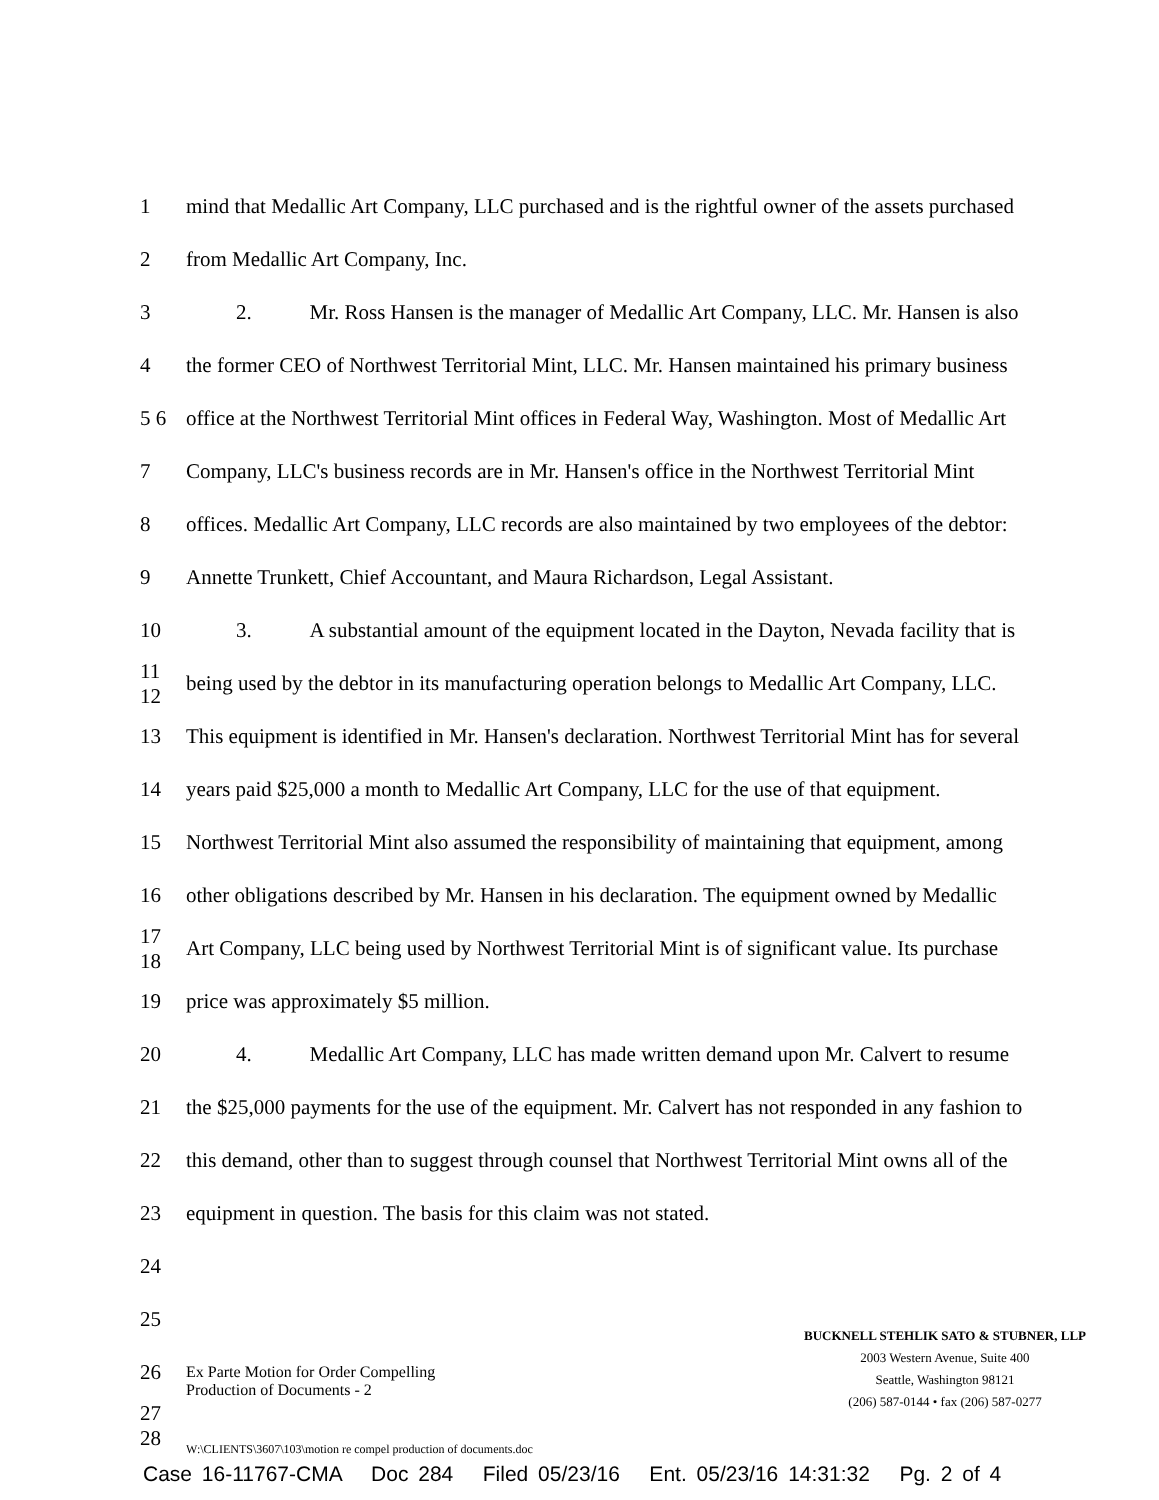1 mind that Medallic Art Company, LLC purchased and is the rightful owner of the assets purchased
2 from Medallic Art Company, Inc.
3 2. Mr. Ross Hansen is the manager of Medallic Art Company, LLC. Mr. Hansen is also
4 the former CEO of Northwest Territorial Mint, LLC. Mr. Hansen maintained his primary business
5 6 office at the Northwest Territorial Mint offices in Federal Way, Washington. Most of Medallic Art
7 Company, LLC's business records are in Mr. Hansen's office in the Northwest Territorial Mint
8 offices. Medallic Art Company, LLC records are also maintained by two employees of the debtor:
9 Annette Trunkett, Chief Accountant, and Maura Richardson, Legal Assistant.
10 3. A substantial amount of the equipment located in the Dayton, Nevada facility that is
11 12 being used by the debtor in its manufacturing operation belongs to Medallic Art Company, LLC.
13 This equipment is identified in Mr. Hansen's declaration. Northwest Territorial Mint has for several
14 years paid $25,000 a month to Medallic Art Company, LLC for the use of that equipment.
15 Northwest Territorial Mint also assumed the responsibility of maintaining that equipment, among
16 other obligations described by Mr. Hansen in his declaration. The equipment owned by Medallic
17 18 Art Company, LLC being used by Northwest Territorial Mint is of significant value. Its purchase
19 price was approximately $5 million.
20 4. Medallic Art Company, LLC has made written demand upon Mr. Calvert to resume
21 the $25,000 payments for the use of the equipment. Mr. Calvert has not responded in any fashion to
22 this demand, other than to suggest through counsel that Northwest Territorial Mint owns all of the
23 equipment in question. The basis for this claim was not stated.
24
25
26
27 28
Ex Parte Motion for Order Compelling
Production of Documents - 2
BUCKNELL STEHLIK SATO & STUBNER, LLP
2003 Western Avenue, Suite 400
Seattle, Washington 98121
(206) 587-0144 • fax (206) 587-0277
W:\CLIENTS\3607\103\motion re compel production of documents.doc
Case 16-11767-CMA Doc 284 Filed 05/23/16 Ent. 05/23/16 14:31:32 Pg. 2 of 4